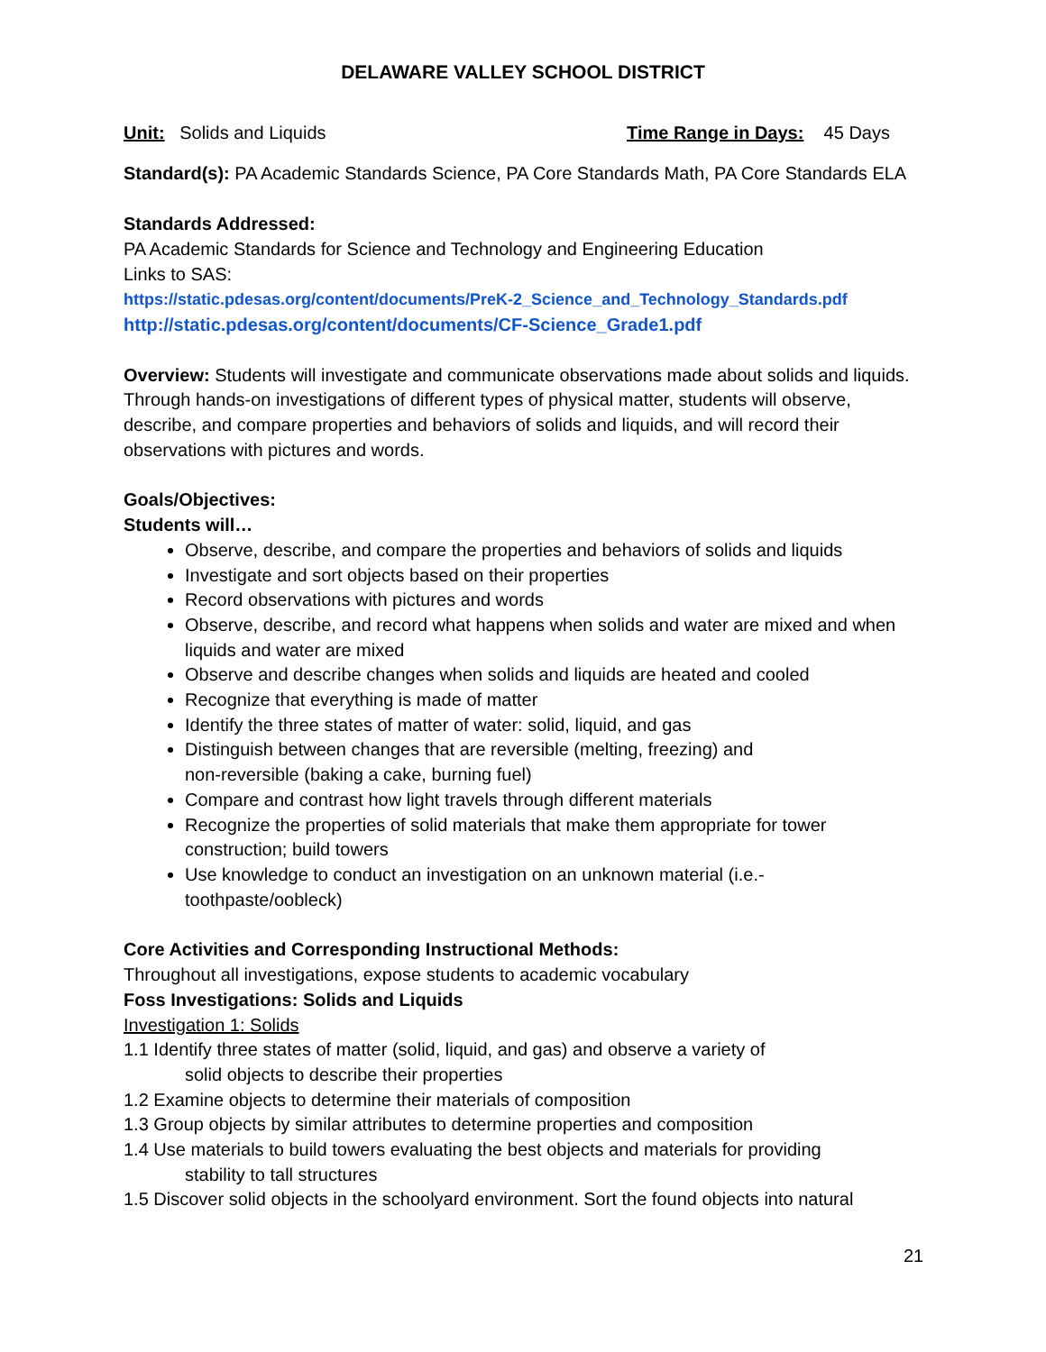DELAWARE VALLEY SCHOOL DISTRICT
Unit: Solids and Liquids Time Range in Days: 45 Days
Standard(s): PA Academic Standards Science, PA Core Standards Math, PA Core Standards ELA
Standards Addressed:
PA Academic Standards for Science and Technology and Engineering Education
Links to SAS:
https://static.pdesas.org/content/documents/PreK-2_Science_and_Technology_Standards.pdf
http://static.pdesas.org/content/documents/CF-Science_Grade1.pdf
Overview: Students will investigate and communicate observations made about solids and liquids. Through hands-on investigations of different types of physical matter, students will observe, describe, and compare properties and behaviors of solids and liquids, and will record their observations with pictures and words.
Goals/Objectives:
Students will…
Observe, describe, and compare the properties and behaviors of solids and liquids
Investigate and sort objects based on their properties
Record observations with pictures and words
Observe, describe, and record what happens when solids and water are mixed and when liquids and water are mixed
Observe and describe changes when solids and liquids are heated and cooled
Recognize that everything is made of matter
Identify the three states of matter of water: solid, liquid, and gas
Distinguish between changes that are reversible (melting, freezing) and
non-reversible (baking a cake, burning fuel)
Compare and contrast how light travels through different materials
Recognize the properties of solid materials that make them appropriate for tower construction; build towers
Use knowledge to conduct an investigation on an unknown material (i.e.-
toothpaste/oobleck)
Core Activities and Corresponding Instructional Methods:
Throughout all investigations, expose students to academic vocabulary
Foss Investigations: Solids and Liquids
Investigation 1: Solids
1.1 Identify three states of matter (solid, liquid, and gas) and observe a variety of
solid objects to describe their properties
1.2 Examine objects to determine their materials of composition
1.3 Group objects by similar attributes to determine properties and composition
1.4 Use materials to build towers evaluating the best objects and materials for providing
stability to tall structures
1.5 Discover solid objects in the schoolyard environment. Sort the found objects into natural
21